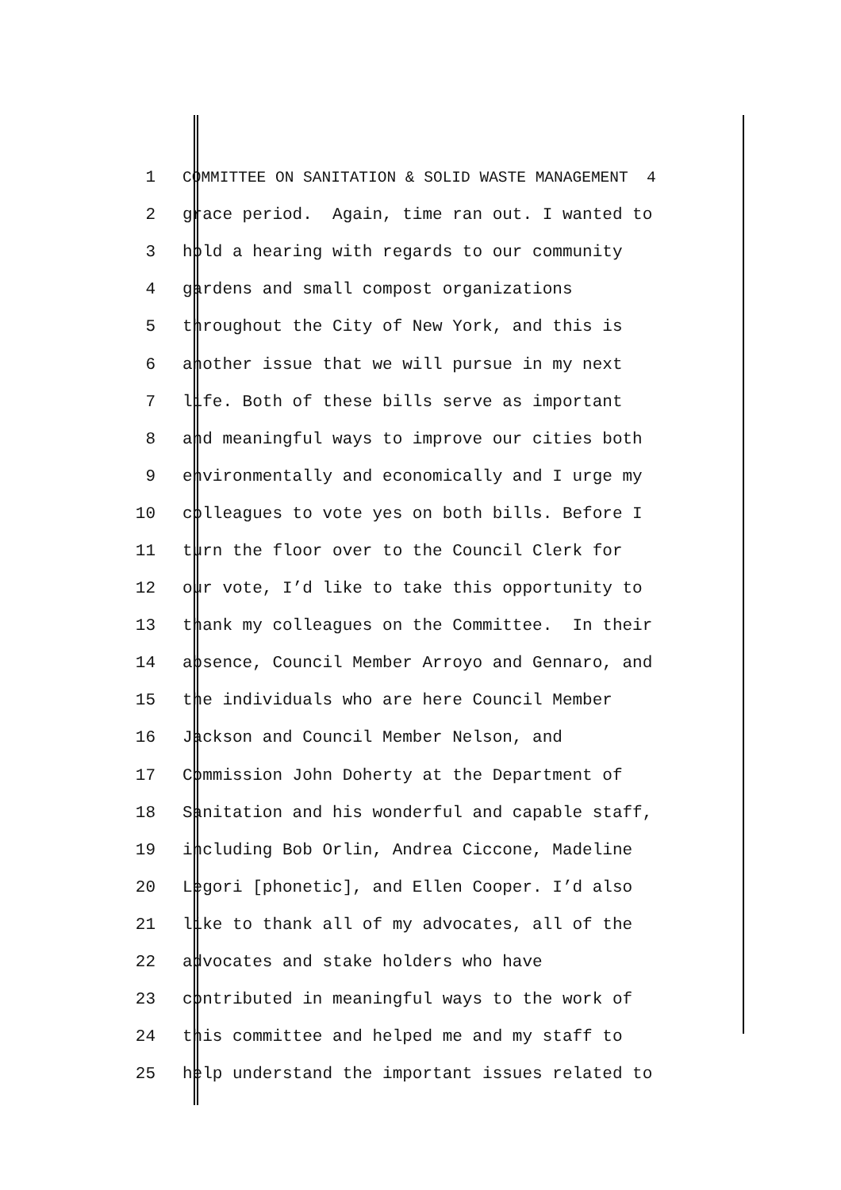1 COMMITTEE ON SANITATION & SOLID WASTE MANAGEMENT 4
2 grace period. Again, time ran out. I wanted to
3 hold a hearing with regards to our community
4 gardens and small compost organizations
5 throughout the City of New York, and this is
6 another issue that we will pursue in my next
7 life. Both of these bills serve as important
8 and meaningful ways to improve our cities both
9 environmentally and economically and I urge my
10 colleagues to vote yes on both bills. Before I
11 turn the floor over to the Council Clerk for
12 our vote, I’d like to take this opportunity to
13 thank my colleagues on the Committee. In their
14 absence, Council Member Arroyo and Gennaro, and
15 the individuals who are here Council Member
16 Jackson and Council Member Nelson, and
17 Commission John Doherty at the Department of
18 Sanitation and his wonderful and capable staff,
19 including Bob Orlin, Andrea Ciccone, Madeline
20 Legori [phonetic], and Ellen Cooper. I’d also
21 like to thank all of my advocates, all of the
22 advocates and stake holders who have
23 contributed in meaningful ways to the work of
24 this committee and helped me and my staff to
25 help understand the important issues related to